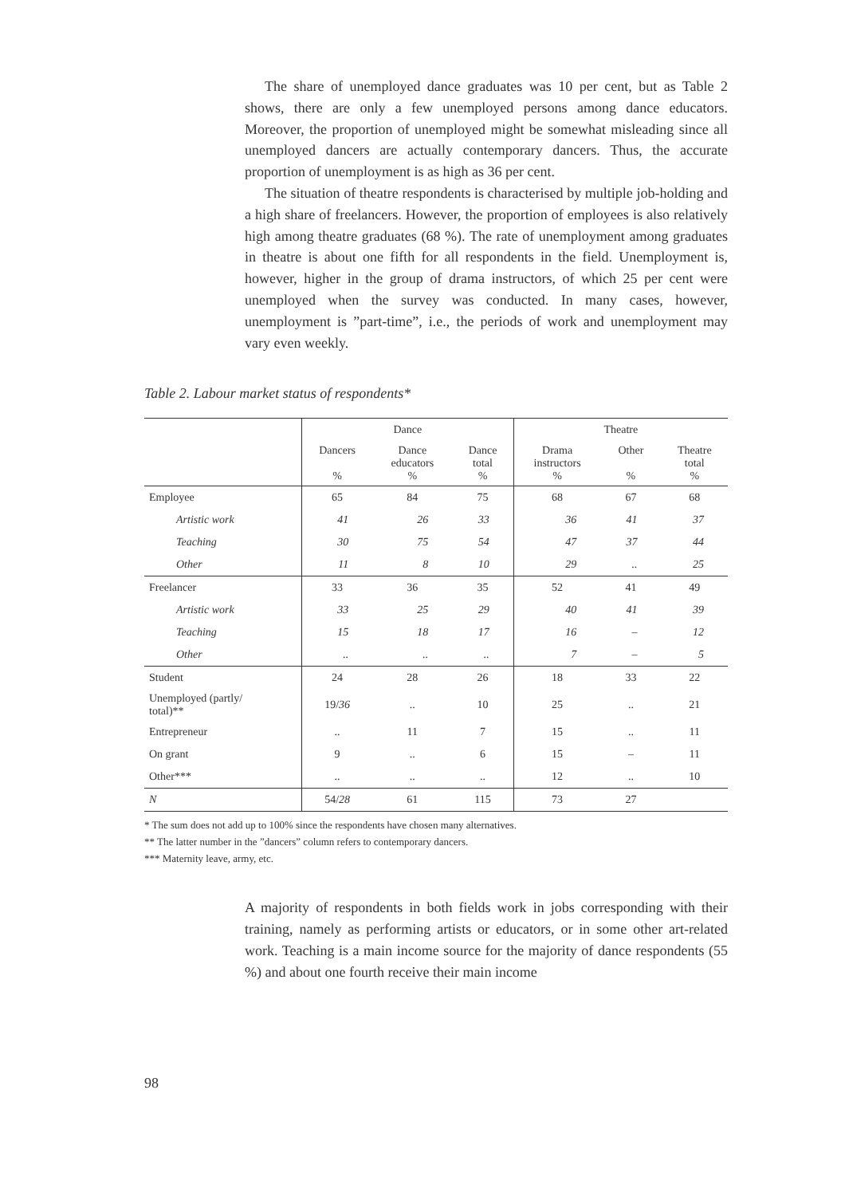The share of unemployed dance graduates was 10 per cent, but as Table 2 shows, there are only a few unemployed persons among dance educators. Moreover, the proportion of unemployed might be somewhat misleading since all unemployed dancers are actually contemporary dancers. Thus, the accurate proportion of unemployment is as high as 36 per cent.
The situation of theatre respondents is characterised by multiple job-holding and a high share of freelancers. However, the proportion of employees is also relatively high among theatre graduates (68 %). The rate of unemployment among graduates in theatre is about one fifth for all respondents in the field. Unemployment is, however, higher in the group of drama instructors, of which 25 per cent were unemployed when the survey was conducted. In many cases, however, unemployment is ”part-time”, i.e., the periods of work and unemployment may vary even weekly.
Table 2. Labour market status of respondents*
| | Dance | | | Theatre | | |
| --- | --- | --- | --- | --- | --- | --- |
| | Dancers % | Dance educators % | Dance total % | Drama instructors % | Other % | Theatre total % |
| Employee | 65 | 84 | 75 | 68 | 67 | 68 |
| Artistic work | 41 | 26 | 33 | 36 | 41 | 37 |
| Teaching | 30 | 75 | 54 | 47 | 37 | 44 |
| Other | 11 | 8 | 10 | 29 | .. | 25 |
| Freelancer | 33 | 36 | 35 | 52 | 41 | 49 |
| Artistic work | 33 | 25 | 29 | 40 | 41 | 39 |
| Teaching | 15 | 18 | 17 | 16 | – | 12 |
| Other | .. | .. | .. | 7 | – | 5 |
| Student | 24 | 28 | 26 | 18 | 33 | 22 |
| Unemployed (partly/ total)** | 19/ 36 | .. | 10 | 25 | .. | 21 |
| Entrepreneur | .. | 11 | 7 | 15 | .. | 11 |
| On grant | 9 | .. | 6 | 15 | – | 11 |
| Other*** | .. | .. | .. | 12 | .. | 10 |
| N | 54/ 28 | 61 | 115 | 73 | 27 | |
* The sum does not add up to 100% since the respondents have chosen many alternatives.
** The latter number in the ”dancers” column refers to contemporary dancers.
*** Maternity leave, army, etc.
A majority of respondents in both fields work in jobs corresponding with their training, namely as performing artists or educators, or in some other art-related work. Teaching is a main income source for the majority of dance respondents (55 %) and about one fourth receive their main income
98